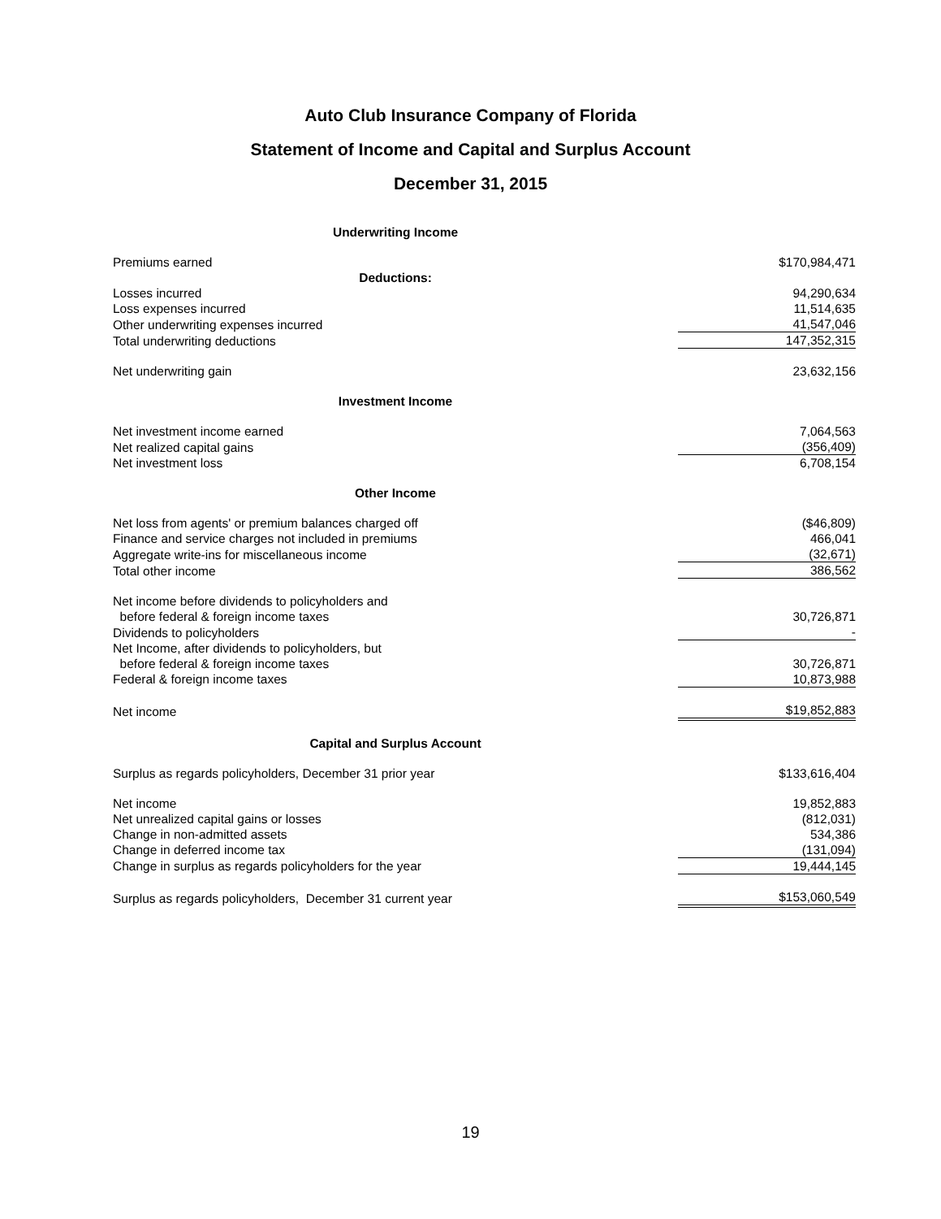Auto Club Insurance Company of Florida
Statement of Income and Capital and Surplus Account
December 31, 2015
| Underwriting Income | |
| Premiums earned | $170,984,471 |
| Deductions: | |
| Losses incurred | 94,290,634 |
| Loss expenses incurred | 11,514,635 |
| Other underwriting expenses incurred | 41,547,046 |
| Total underwriting deductions | 147,352,315 |
| Net underwriting gain | 23,632,156 |
| Investment Income | |
| Net investment income earned | 7,064,563 |
| Net realized capital gains | (356,409) |
| Net investment loss | 6,708,154 |
| Other Income | |
| Net loss from agents' or premium balances charged off | ($46,809) |
| Finance and service charges not included in premiums | 466,041 |
| Aggregate write-ins for miscellaneous income | (32,671) |
| Total other income | 386,562 |
| Net income before dividends to policyholders and before federal & foreign income taxes | 30,726,871 |
| Dividends to policyholders | - |
| Net Income, after dividends to policyholders, but before federal & foreign income taxes | 30,726,871 |
| Federal & foreign income taxes | 10,873,988 |
| Net income | $19,852,883 |
| Capital and Surplus Account | |
| Surplus as regards policyholders, December 31 prior year | $133,616,404 |
| Net income | 19,852,883 |
| Net unrealized capital gains or losses | (812,031) |
| Change in non-admitted assets | 534,386 |
| Change in deferred income tax | (131,094) |
| Change in surplus as regards policyholders for the year | 19,444,145 |
| Surplus as regards policyholders, December 31 current year | $153,060,549 |
19